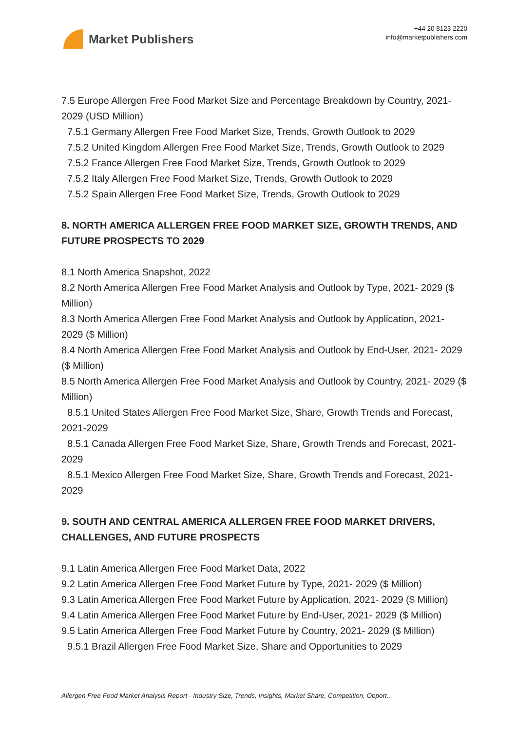Market Publishers
+44 20 8123 2220
info@marketpublishers.com
7.5 Europe Allergen Free Food Market Size and Percentage Breakdown by Country, 2021- 2029 (USD Million)
7.5.1 Germany Allergen Free Food Market Size, Trends, Growth Outlook to 2029
7.5.2 United Kingdom Allergen Free Food Market Size, Trends, Growth Outlook to 2029
7.5.2 France Allergen Free Food Market Size, Trends, Growth Outlook to 2029
7.5.2 Italy Allergen Free Food Market Size, Trends, Growth Outlook to 2029
7.5.2 Spain Allergen Free Food Market Size, Trends, Growth Outlook to 2029
8. NORTH AMERICA ALLERGEN FREE FOOD MARKET SIZE, GROWTH TRENDS, AND FUTURE PROSPECTS TO 2029
8.1 North America Snapshot, 2022
8.2 North America Allergen Free Food Market Analysis and Outlook by Type, 2021- 2029 ($ Million)
8.3 North America Allergen Free Food Market Analysis and Outlook by Application, 2021- 2029 ($ Million)
8.4 North America Allergen Free Food Market Analysis and Outlook by End-User, 2021- 2029 ($ Million)
8.5 North America Allergen Free Food Market Analysis and Outlook by Country, 2021- 2029 ($ Million)
8.5.1 United States Allergen Free Food Market Size, Share, Growth Trends and Forecast, 2021-2029
8.5.1 Canada Allergen Free Food Market Size, Share, Growth Trends and Forecast, 2021-2029
8.5.1 Mexico Allergen Free Food Market Size, Share, Growth Trends and Forecast, 2021-2029
9. SOUTH AND CENTRAL AMERICA ALLERGEN FREE FOOD MARKET DRIVERS, CHALLENGES, AND FUTURE PROSPECTS
9.1 Latin America Allergen Free Food Market Data, 2022
9.2 Latin America Allergen Free Food Market Future by Type, 2021- 2029 ($ Million)
9.3 Latin America Allergen Free Food Market Future by Application, 2021- 2029 ($ Million)
9.4 Latin America Allergen Free Food Market Future by End-User, 2021- 2029 ($ Million)
9.5 Latin America Allergen Free Food Market Future by Country, 2021- 2029 ($ Million)
9.5.1 Brazil Allergen Free Food Market Size, Share and Opportunities to 2029
Allergen Free Food Market Analysis Report - Industry Size, Trends, Insights, Market Share, Competition, Opport...